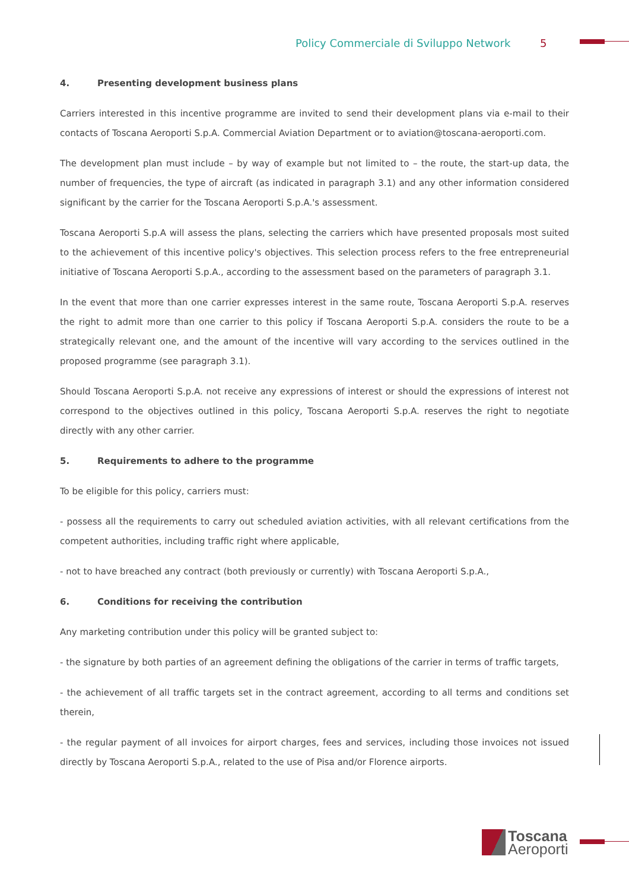Policy Commerciale di Sviluppo Network 5
4. Presenting development business plans
Carriers interested in this incentive programme are invited to send their development plans via e-mail to their contacts of Toscana Aeroporti S.p.A. Commercial Aviation Department or to aviation@toscana-aeroporti.com.
The development plan must include – by way of example but not limited to – the route, the start-up data, the number of frequencies, the type of aircraft (as indicated in paragraph 3.1) and any other information considered significant by the carrier for the Toscana Aeroporti S.p.A.'s assessment.
Toscana Aeroporti S.p.A will assess the plans, selecting the carriers which have presented proposals most suited to the achievement of this incentive policy's objectives. This selection process refers to the free entrepreneurial initiative of Toscana Aeroporti S.p.A., according to the assessment based on the parameters of paragraph 3.1.
In the event that more than one carrier expresses interest in the same route, Toscana Aeroporti S.p.A. reserves the right to admit more than one carrier to this policy if Toscana Aeroporti S.p.A. considers the route to be a strategically relevant one, and the amount of the incentive will vary according to the services outlined in the proposed programme (see paragraph 3.1).
Should Toscana Aeroporti S.p.A. not receive any expressions of interest or should the expressions of interest not correspond to the objectives outlined in this policy, Toscana Aeroporti S.p.A. reserves the right to negotiate directly with any other carrier.
5. Requirements to adhere to the programme
To be eligible for this policy, carriers must:
- possess all the requirements to carry out scheduled aviation activities, with all relevant certifications from the competent authorities, including traffic right where applicable,
- not to have breached any contract (both previously or currently) with Toscana Aeroporti S.p.A.,
6. Conditions for receiving the contribution
Any marketing contribution under this policy will be granted subject to:
- the signature by both parties of an agreement defining the obligations of the carrier in terms of traffic targets,
- the achievement of all traffic targets set in the contract agreement, according to all terms and conditions set therein,
- the regular payment of all invoices for airport charges, fees and services, including those invoices not issued directly by Toscana Aeroporti S.p.A., related to the use of Pisa and/or Florence airports.
Toscana
Aeroporti